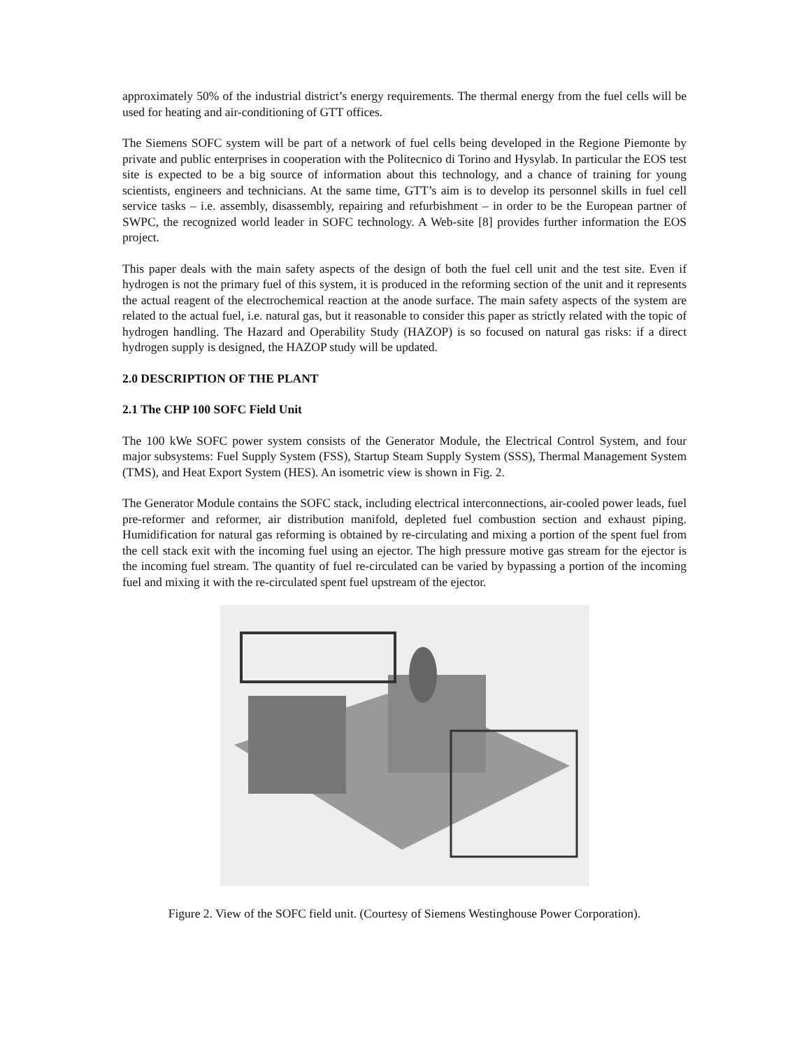approximately 50% of the industrial district’s energy requirements. The thermal energy from the fuel cells will be used for heating and air-conditioning of GTT offices.
The Siemens SOFC system will be part of a network of fuel cells being developed in the Regione Piemonte by private and public enterprises in cooperation with the Politecnico di Torino and Hysylab. In particular the EOS test site is expected to be a big source of information about this technology, and a chance of training for young scientists, engineers and technicians. At the same time, GTT’s aim is to develop its personnel skills in fuel cell service tasks – i.e. assembly, disassembly, repairing and refurbishment – in order to be the European partner of SWPC, the recognized world leader in SOFC technology. A Web-site [8] provides further information the EOS project.
This paper deals with the main safety aspects of the design of both the fuel cell unit and the test site. Even if hydrogen is not the primary fuel of this system, it is produced in the reforming section of the unit and it represents the actual reagent of the electrochemical reaction at the anode surface. The main safety aspects of the system are related to the actual fuel, i.e. natural gas, but it reasonable to consider this paper as strictly related with the topic of hydrogen handling. The Hazard and Operability Study (HAZOP) is so focused on natural gas risks: if a direct hydrogen supply is designed, the HAZOP study will be updated.
2.0 DESCRIPTION OF THE PLANT
2.1 The CHP 100 SOFC Field Unit
The 100 kWe SOFC power system consists of the Generator Module, the Electrical Control System, and four major subsystems: Fuel Supply System (FSS), Startup Steam Supply System (SSS), Thermal Management System (TMS), and Heat Export System (HES). An isometric view is shown in Fig. 2.
The Generator Module contains the SOFC stack, including electrical interconnections, air-cooled power leads, fuel pre-reformer and reformer, air distribution manifold, depleted fuel combustion section and exhaust piping. Humidification for natural gas reforming is obtained by re-circulating and mixing a portion of the spent fuel from the cell stack exit with the incoming fuel using an ejector. The high pressure motive gas stream for the ejector is the incoming fuel stream. The quantity of fuel re-circulated can be varied by bypassing a portion of the incoming fuel and mixing it with the re-circulated spent fuel upstream of the ejector.
Figure 2. View of the SOFC field unit. (Courtesy of Siemens Westinghouse Power Corporation).